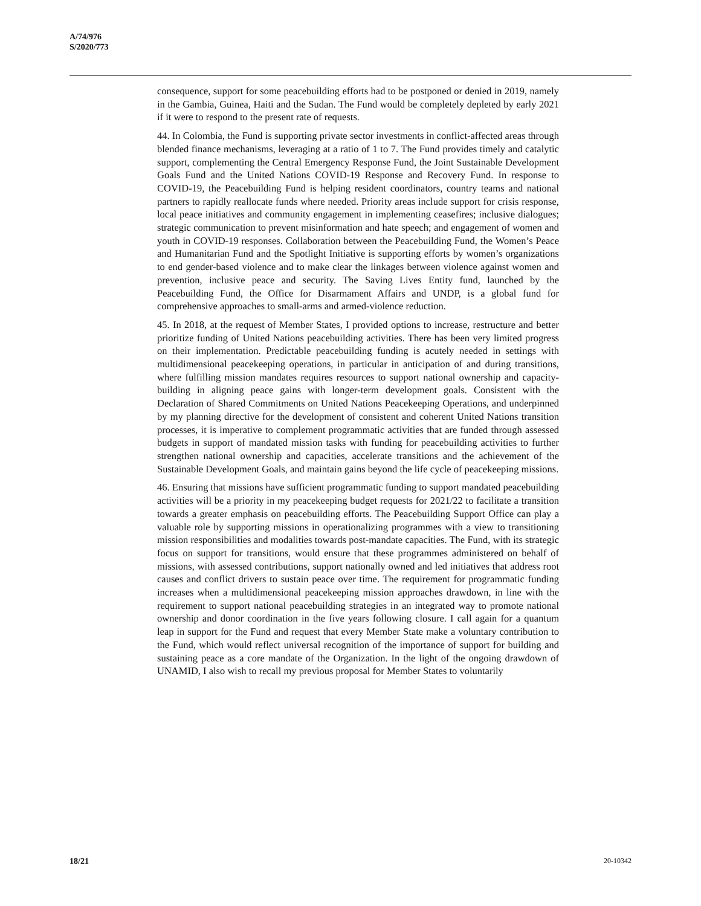A/74/976
S/2020/773
consequence, support for some peacebuilding efforts had to be postponed or denied in 2019, namely in the Gambia, Guinea, Haiti and the Sudan. The Fund would be completely depleted by early 2021 if it were to respond to the present rate of requests.
44. In Colombia, the Fund is supporting private sector investments in conflict-affected areas through blended finance mechanisms, leveraging at a ratio of 1 to 7. The Fund provides timely and catalytic support, complementing the Central Emergency Response Fund, the Joint Sustainable Development Goals Fund and the United Nations COVID-19 Response and Recovery Fund. In response to COVID-19, the Peacebuilding Fund is helping resident coordinators, country teams and national partners to rapidly reallocate funds where needed. Priority areas include support for crisis response, local peace initiatives and community engagement in implementing ceasefires; inclusive dialogues; strategic communication to prevent misinformation and hate speech; and engagement of women and youth in COVID-19 responses. Collaboration between the Peacebuilding Fund, the Women’s Peace and Humanitarian Fund and the Spotlight Initiative is supporting efforts by women’s organizations to end gender-based violence and to make clear the linkages between violence against women and prevention, inclusive peace and security. The Saving Lives Entity fund, launched by the Peacebuilding Fund, the Office for Disarmament Affairs and UNDP, is a global fund for comprehensive approaches to small-arms and armed-violence reduction.
45. In 2018, at the request of Member States, I provided options to increase, restructure and better prioritize funding of United Nations peacebuilding activities. There has been very limited progress on their implementation. Predictable peacebuilding funding is acutely needed in settings with multidimensional peacekeeping operations, in particular in anticipation of and during transitions, where fulfilling mission mandates requires resources to support national ownership and capacity-building in aligning peace gains with longer-term development goals. Consistent with the Declaration of Shared Commitments on United Nations Peacekeeping Operations, and underpinned by my planning directive for the development of consistent and coherent United Nations transition processes, it is imperative to complement programmatic activities that are funded through assessed budgets in support of mandated mission tasks with funding for peacebuilding activities to further strengthen national ownership and capacities, accelerate transitions and the achievement of the Sustainable Development Goals, and maintain gains beyond the life cycle of peacekeeping missions.
46. Ensuring that missions have sufficient programmatic funding to support mandated peacebuilding activities will be a priority in my peacekeeping budget requests for 2021/22 to facilitate a transition towards a greater emphasis on peacebuilding efforts. The Peacebuilding Support Office can play a valuable role by supporting missions in operationalizing programmes with a view to transitioning mission responsibilities and modalities towards post-mandate capacities. The Fund, with its strategic focus on support for transitions, would ensure that these programmes administered on behalf of missions, with assessed contributions, support nationally owned and led initiatives that address root causes and conflict drivers to sustain peace over time. The requirement for programmatic funding increases when a multidimensional peacekeeping mission approaches drawdown, in line with the requirement to support national peacebuilding strategies in an integrated way to promote national ownership and donor coordination in the five years following closure. I call again for a quantum leap in support for the Fund and request that every Member State make a voluntary contribution to the Fund, which would reflect universal recognition of the importance of support for building and sustaining peace as a core mandate of the Organization. In the light of the ongoing drawdown of UNAMID, I also wish to recall my previous proposal for Member States to voluntarily
18/21 20-10342